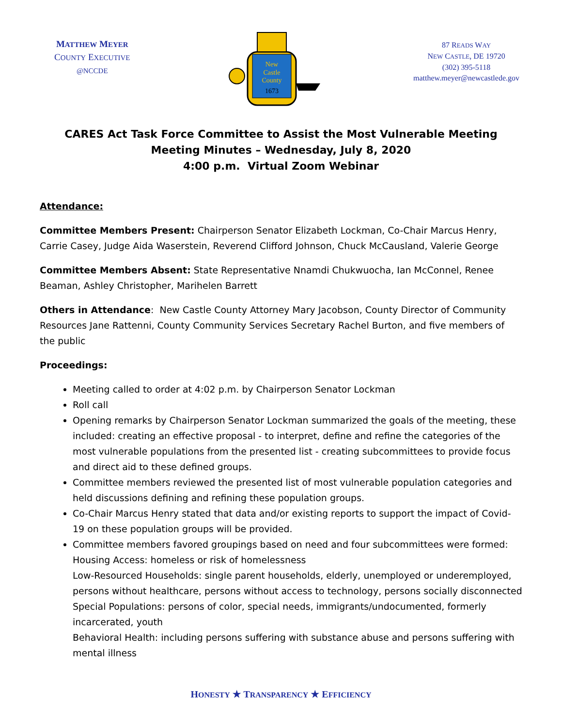MATTHEW MEYER
COUNTY EXECUTIVE
@NCCDE
New
Castle
County
1673
87 READS WAY
NEW CASTLE, DE 19720
(302) 395-5118
matthew.meyer@newcastlede.gov
CARES Act Task Force Committee to Assist the Most Vulnerable Meeting
Meeting Minutes – Wednesday, July 8, 2020
4:00 p.m. Virtual Zoom Webinar
Attendance:
Committee Members Present: Chairperson Senator Elizabeth Lockman, Co-Chair Marcus Henry, Carrie Casey, Judge Aida Waserstein, Reverend Clifford Johnson, Chuck McCausland, Valerie George
Committee Members Absent: State Representative Nnamdi Chukwuocha, Ian McConnel, Renee Beaman, Ashley Christopher, Marihelen Barrett
Others in Attendance: New Castle County Attorney Mary Jacobson, County Director of Community Resources Jane Rattenni, County Community Services Secretary Rachel Burton, and five members of the public
Proceedings:
Meeting called to order at 4:02 p.m. by Chairperson Senator Lockman
Roll call
Opening remarks by Chairperson Senator Lockman summarized the goals of the meeting, these included: creating an effective proposal - to interpret, define and refine the categories of the most vulnerable populations from the presented list - creating subcommittees to provide focus and direct aid to these defined groups.
Committee members reviewed the presented list of most vulnerable population categories and held discussions defining and refining these population groups.
Co-Chair Marcus Henry stated that data and/or existing reports to support the impact of Covid-19 on these population groups will be provided.
Committee members favored groupings based on need and four subcommittees were formed:
Housing Access: homeless or risk of homelessness
Low-Resourced Households: single parent households, elderly, unemployed or underemployed, persons without healthcare, persons without access to technology, persons socially disconnected
Special Populations: persons of color, special needs, immigrants/undocumented, formerly incarcerated, youth
Behavioral Health: including persons suffering with substance abuse and persons suffering with mental illness
HONESTY ★ TRANSPARENCY ★ EFFICIENCY